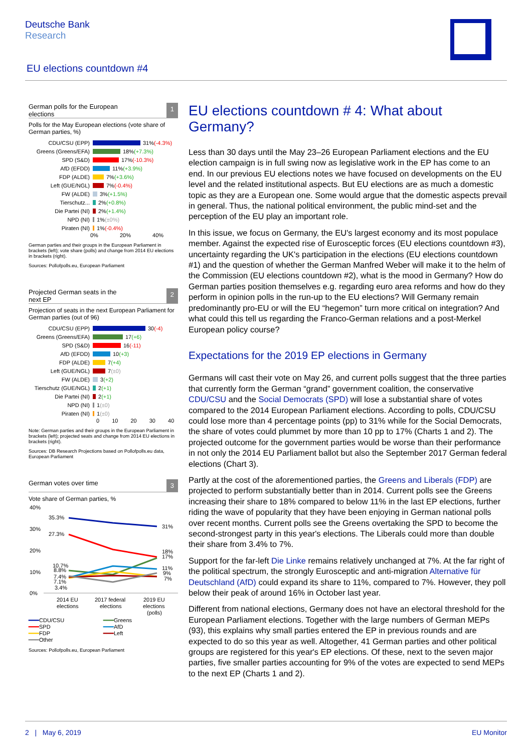Deutsche Bank
Research
EU elections countdown #4
German polls for the European
elections 1
Polls for the May European elections (vote share of German parties, %)
CDU/CSU (EPP) 31% (-4.3%)
Greens (Greens/EFA) 18% (+7.3%)
SPD (S&D) 17% (-10.3%)
AfD (EFDD) 11% (+3.9%)
FDP (ALDE) 7% (+3.6%)
Left (GUE/NGL) 7% (-0.4%)
FW (ALDE) 3% (+1.5%)
Tierschutz... 2% (+0.8%)
Die Partei (NI) 2% (+1.4%)
NPD (NI) 1% (±0%)
Piraten (NI) 1% (-0.4%)
0% 20% 40%
German parties and their groups in the European Parliament in brackets (left); vote share (polls) and change from 2014 EU elections in brackets (right).
Sources: Pollofpolls.eu, European Parliament
Projected German seats in the
next EP 2
Projection of seats in the next European Parliament for German parties (out of 96)
CDU/CSU (EPP) 30 (-4)
Greens (Greens/EFA) 17 (+6)
SPD (S&D) 16 (-11)
AfD (EFDD) 10 (+3)
FDP (ALDE) 7 (+4)
Left (GUE/NGL) 7 (±0)
FW (ALDE) 3 (+2)
Tierschutz (GUE/NGL) 2 (+1)
Die Partei (NI) 2 (+1)
NPD (NI) 1 (±0)
Piraten (NI) 1 (±0)
0 10 20 30 40
Note: German parties and their groups in the European Parliament in brackets (left); projected seats and change from 2014 EU elections in brackets (right).
Sources: DB Research Projections based on Pollofpolls.eu data, European Parliament
German votes over time 3
Vote share of German parties, %
40%
30%
20%
10%
0%
35.3%
27.3%
10.7%
8.8%
7.4%
7.1%
3.4%
31%
18%
17%
11%
9%
7%
2014 EU
elections
2017 federal
elections
2019 EU
elections
(polls)
━━━CDU/CSU ━━━Greens ━━━SPD ━━━AfD ━━━FDP ━━━Left ━━━Other
Sources: Pollofpolls.eu, European Parliament
EU elections countdown # 4: What about Germany?
Less than 30 days until the May 23–26 European Parliament elections and the EU election campaign is in full swing now as legislative work in the EP has come to an end. In our previous EU elections notes we have focused on developments on the EU level and the related institutional aspects. But EU elections are as much a domestic topic as they are a European one. Some would argue that the domestic aspects prevail in general. Thus, the national political environment, the public mind-set and the perception of the EU play an important role.
In this issue, we focus on Germany, the EU's largest economy and its most populace member. Against the expected rise of Eurosceptic forces (EU elections countdown #3), uncertainty regarding the UK's participation in the elections (EU elections countdown #1) and the question of whether the German Manfred Weber will make it to the helm of the Commission (EU elections countdown #2), what is the mood in Germany? How do German parties position themselves e.g. regarding euro area reforms and how do they perform in opinion polls in the run-up to the EU elections? Will Germany remain predominantly pro-EU or will the EU “hegemon” turn more critical on integration? And what could this tell us regarding the Franco-German relations and a post-Merkel European policy course?
Expectations for the 2019 EP elections in Germany
Germans will cast their vote on May 26, and current polls suggest that the three parties that currently form the German “grand” government coalition, the conservative CDU/CSU and the Social Democrats (SPD) will lose a substantial share of votes compared to the 2014 European Parliament elections. According to polls, CDU/CSU could lose more than 4 percentage points (pp) to 31% while for the Social Democrats, the share of votes could plummet by more than 10 pp to 17% (Charts 1 and 2). The projected outcome for the government parties would be worse than their performance in not only the 2014 EU Parliament ballot but also the September 2017 German federal elections (Chart 3).
Partly at the cost of the aforementioned parties, the Greens and Liberals (FDP) are projected to perform substantially better than in 2014. Current polls see the Greens increasing their share to 18% compared to below 11% in the last EP elections, further riding the wave of popularity that they have been enjoying in German national polls over recent months. Current polls see the Greens overtaking the SPD to become the second-strongest party in this year's elections. The Liberals could more than double their share from 3.4% to 7%.
Support for the far-left Die Linke remains relatively unchanged at 7%. At the far right of the political spectrum, the strongly Eurosceptic and anti-migration Alternative für Deutschland (AfD) could expand its share to 11%, compared to 7%. However, they poll below their peak of around 16% in October last year.
Different from national elections, Germany does not have an electoral threshold for the European Parliament elections. Together with the large numbers of German MEPs (93), this explains why small parties entered the EP in previous rounds and are expected to do so this year as well. Altogether, 41 German parties and other political groups are registered for this year's EP elections. Of these, next to the seven major parties, five smaller parties accounting for 9% of the votes are expected to send MEPs to the next EP (Charts 1 and 2).
2 | May 6, 2019 EU Monitor